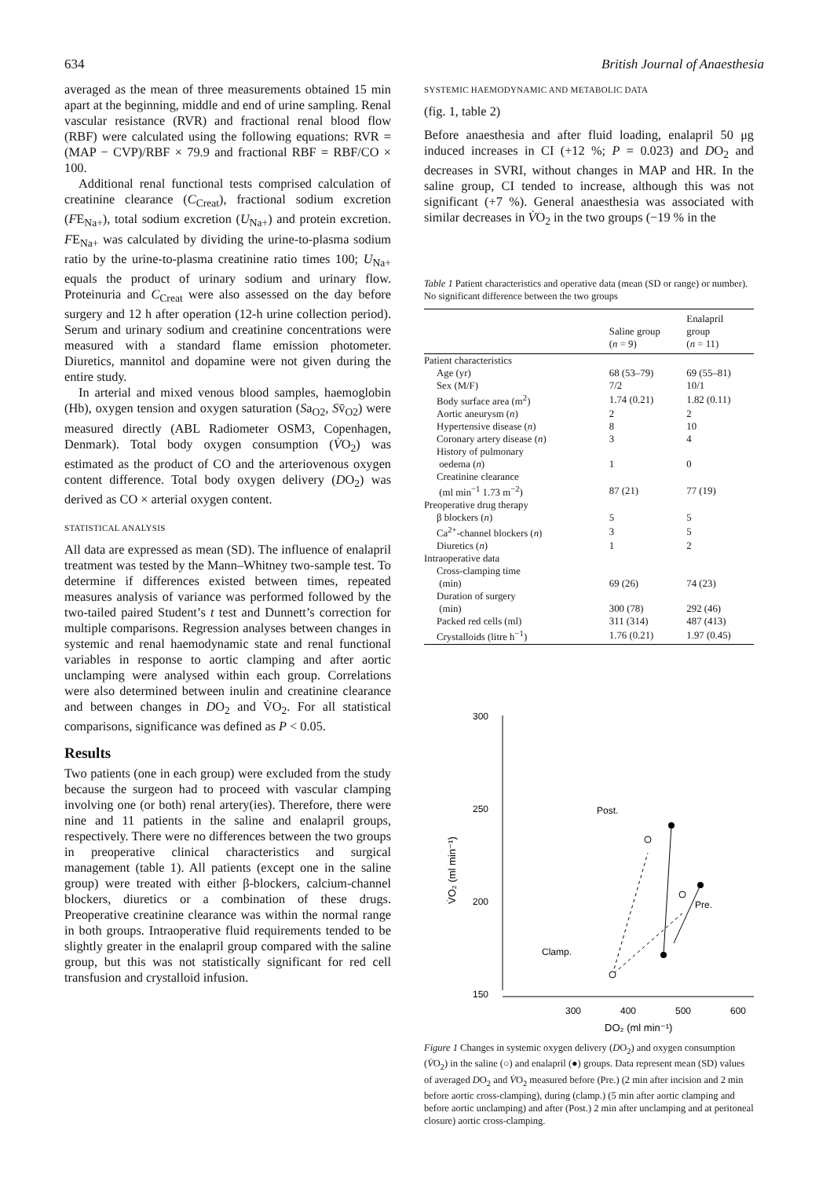634 British Journal of Anaesthesia
averaged as the mean of three measurements obtained 15 min apart at the beginning, middle and end of urine sampling. Renal vascular resistance (RVR) and fractional renal blood flow (RBF) were calculated using the following equations: RVR = (MAP − CVP)/RBF × 79.9 and fractional RBF = RBF/CO × 100.
Additional renal functional tests comprised calculation of creatinine clearance (C<sub>Creat</sub>), fractional sodium excretion (FE<sub>Na+</sub>), total sodium excretion (U<sub>Na+</sub>) and protein excretion. FE<sub>Na+</sub> was calculated by dividing the urine-to-plasma sodium ratio by the urine-to-plasma creatinine ratio times 100; U<sub>Na+</sub> equals the product of urinary sodium and urinary flow. Proteinuria and C<sub>Creat</sub> were also assessed on the day before surgery and 12 h after operation (12-h urine collection period). Serum and urinary sodium and creatinine concentrations were measured with a standard flame emission photometer. Diuretics, mannitol and dopamine were not given during the entire study.
In arterial and mixed venous blood samples, haemoglobin (Hb), oxygen tension and oxygen saturation (Sa<sub>O2</sub>, Sv̄<sub>O2</sub>) were measured directly (ABL Radiometer OSM3, Copenhagen, Denmark). Total body oxygen consumption (V̇O<sub>2</sub>) was estimated as the product of CO and the arteriovenous oxygen content difference. Total body oxygen delivery (DO<sub>2</sub>) was derived as CO × arterial oxygen content.
STATISTICAL ANALYSIS
All data are expressed as mean (SD). The influence of enalapril treatment was tested by the Mann–Whitney two-sample test. To determine if differences existed between times, repeated measures analysis of variance was performed followed by the two-tailed paired Student’s t test and Dunnett’s correction for multiple comparisons. Regression analyses between changes in systemic and renal haemodynamic state and renal functional variables in response to aortic clamping and after aortic unclamping were analysed within each group. Correlations were also determined between inulin and creatinine clearance and between changes in DO<sub>2</sub> and V̇O<sub>2</sub>. For all statistical comparisons, significance was defined as P < 0.05.
Results
Two patients (one in each group) were excluded from the study because the surgeon had to proceed with vascular clamping involving one (or both) renal artery(ies). Therefore, there were nine and 11 patients in the saline and enalapril groups, respectively. There were no differences between the two groups in preoperative clinical characteristics and surgical management (table 1). All patients (except one in the saline group) were treated with either β-blockers, calcium-channel blockers, diuretics or a combination of these drugs. Preoperative creatinine clearance was within the normal range in both groups. Intraoperative fluid requirements tended to be slightly greater in the enalapril group compared with the saline group, but this was not statistically significant for red cell transfusion and crystalloid infusion.
SYSTEMIC HAEMODYNAMIC AND METABOLIC DATA
(fig. 1, table 2)
Before anaesthesia and after fluid loading, enalapril 50 μg induced increases in CI (+12 %; P = 0.023) and DO<sub>2</sub> and decreases in SVRI, without changes in MAP and HR. In the saline group, CI tended to increase, although this was not significant (+7 %). General anaesthesia was associated with similar decreases in V̇O<sub>2</sub> in the two groups (−19 % in the
Table 1 Patient characteristics and operative data (mean (SD or range) or number). No significant difference between the two groups
| | Saline group ( n = 9) | Enalapril group ( n = 11) |
| --- | --- | --- |
| Patient characteristics | | |
| Age (yr) | 68 (53–79) | 69 (55–81) |
| Sex (M/F) | 7/2 | 10/1 |
| Body surface area (m<sup>2</sup>) | 1.74 (0.21) | 1.82 (0.11) |
| Aortic aneurysm ( n ) | 2 | 2 |
| Hypertensive disease ( n ) | 8 | 10 |
| Coronary artery disease ( n ) | 3 | 4 |
| History of pulmonary oedema ( n ) | 1 | 0 |
| Creatinine clearance (ml min<sup>−1</sup> 1.73 m<sup>−2</sup>) | 87 (21) | 77 (19) |
| Preoperative drug therapy | | |
| β blockers ( n ) | 5 | 5 |
| Ca<sup>2+</sup>-channel blockers ( n ) | 3 | 5 |
| Diuretics ( n ) | 1 | 2 |
| Intraoperative data | | |
| Cross-clamping time (min) | 69 (26) | 74 (23) |
| Duration of surgery (min) | 300 (78) | 292 (46) |
| Packed red cells (ml) | 311 (314) | 487 (413) |
| Crystalloids (litre h<sup>−1</sup>) | 1.76 (0.21) | 1.97 (0.45) |
300
250
200
150
300
400
500
600
DO₂ (ml min⁻¹)
V̇O₂ (ml min⁻¹)
Post.
Pre.
Clamp.
Figure 1 Changes in systemic oxygen delivery (DO<sub>2</sub>) and oxygen consumption (V̇O<sub>2</sub>) in the saline (○) and enalapril (●) groups. Data represent mean (SD) values of averaged DO<sub>2</sub> and V̇O<sub>2</sub> measured before (Pre.) (2 min after incision and 2 min before aortic cross-clamping), during (clamp.) (5 min after aortic clamping and before aortic unclamping) and after (Post.) 2 min after unclamping and at peritoneal closure) aortic cross-clamping.